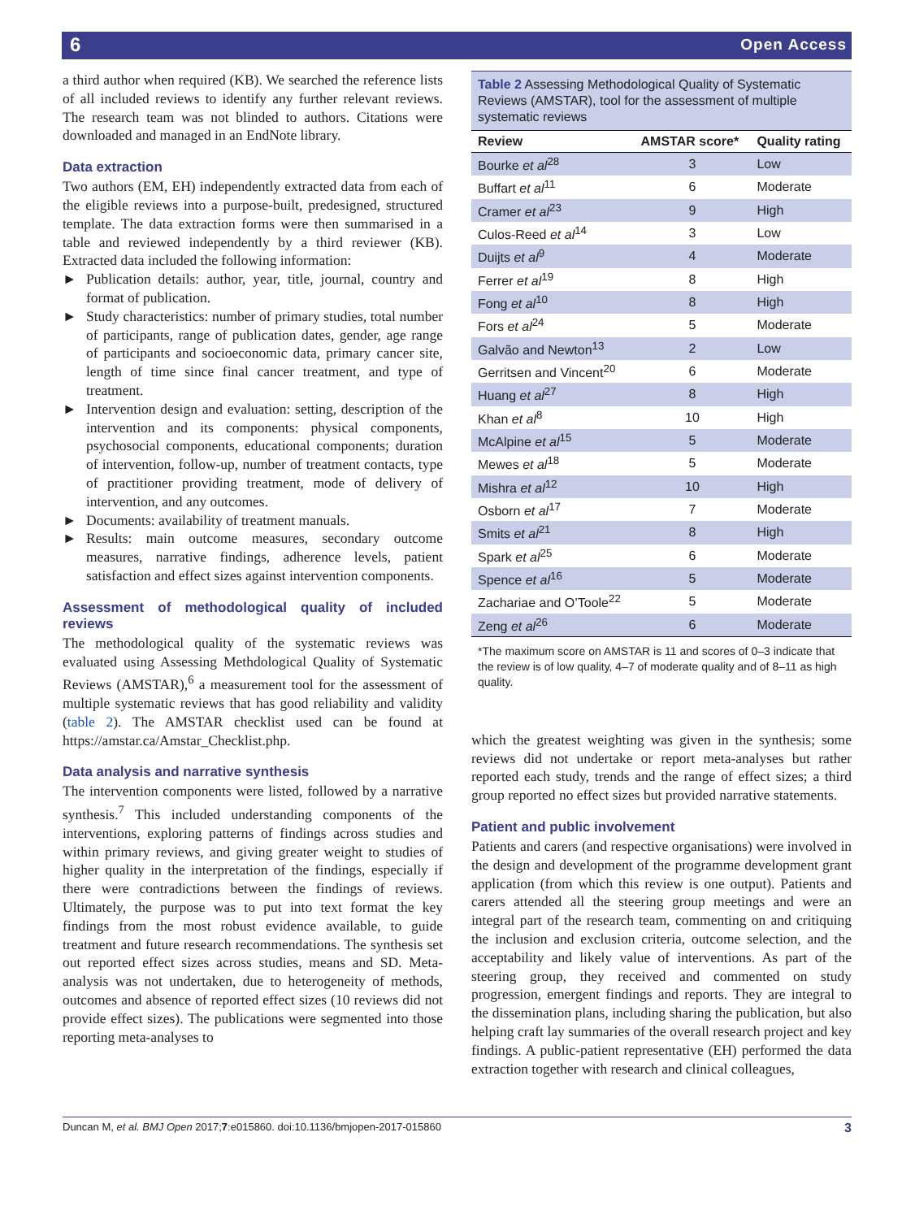6 Open Access
a third author when required (KB). We searched the reference lists of all included reviews to identify any further relevant reviews. The research team was not blinded to authors. Citations were downloaded and managed in an EndNote library.
Data extraction
Two authors (EM, EH) independently extracted data from each of the eligible reviews into a purpose-built, predesigned, structured template. The data extraction forms were then summarised in a table and reviewed independently by a third reviewer (KB). Extracted data included the following information:
► Publication details: author, year, title, journal, country and format of publication.
► Study characteristics: number of primary studies, total number of participants, range of publication dates, gender, age range of participants and socioeconomic data, primary cancer site, length of time since final cancer treatment, and type of treatment.
► Intervention design and evaluation: setting, description of the intervention and its components: physical components, psychosocial components, educational components; duration of intervention, follow-up, number of treatment contacts, type of practitioner providing treatment, mode of delivery of intervention, and any outcomes.
► Documents: availability of treatment manuals.
► Results: main outcome measures, secondary outcome measures, narrative findings, adherence levels, patient satisfaction and effect sizes against intervention components.
Assessment of methodological quality of included reviews
The methodological quality of the systematic reviews was evaluated using Assessing Methdological Quality of Systematic Reviews (AMSTAR),<sup>6</sup> a measurement tool for the assessment of multiple systematic reviews that has good reliability and validity (table 2). The AMSTAR checklist used can be found at https://amstar.ca/Amstar_Checklist.php.
Data analysis and narrative synthesis
The intervention components were listed, followed by a narrative synthesis.<sup>7</sup> This included understanding components of the interventions, exploring patterns of findings across studies and within primary reviews, and giving greater weight to studies of higher quality in the interpretation of the findings, especially if there were contradictions between the findings of reviews. Ultimately, the purpose was to put into text format the key findings from the most robust evidence available, to guide treatment and future research recommendations. The synthesis set out reported effect sizes across studies, means and SD. Meta-analysis was not undertaken, due to heterogeneity of methods, outcomes and absence of reported effect sizes (10 reviews did not provide effect sizes). The publications were segmented into those reporting meta-analyses to
Table 2 Assessing Methodological Quality of Systematic Reviews (AMSTAR), tool for the assessment of multiple systematic reviews
| Review | AMSTAR score* | Quality rating |
| --- | --- | --- |
| Bourke et al<sup>28</sup> | 3 | Low |
| Buffart et al<sup>11</sup> | 6 | Moderate |
| Cramer et al<sup>23</sup> | 9 | High |
| Culos-Reed et al<sup>14</sup> | 3 | Low |
| Duijts et al<sup>9</sup> | 4 | Moderate |
| Ferrer et al<sup>19</sup> | 8 | High |
| Fong et al<sup>10</sup> | 8 | High |
| Fors et al<sup>24</sup> | 5 | Moderate |
| Galvão and Newton<sup>13</sup> | 2 | Low |
| Gerritsen and Vincent<sup>20</sup> | 6 | Moderate |
| Huang et al<sup>27</sup> | 8 | High |
| Khan et al<sup>8</sup> | 10 | High |
| McAlpine et al<sup>15</sup> | 5 | Moderate |
| Mewes et al<sup>18</sup> | 5 | Moderate |
| Mishra et al<sup>12</sup> | 10 | High |
| Osborn et al<sup>17</sup> | 7 | Moderate |
| Smits et al<sup>21</sup> | 8 | High |
| Spark et al<sup>25</sup> | 6 | Moderate |
| Spence et al<sup>16</sup> | 5 | Moderate |
| Zachariae and O’Toole<sup>22</sup> | 5 | Moderate |
| Zeng et al<sup>26</sup> | 6 | Moderate |
*The maximum score on AMSTAR is 11 and scores of 0–3 indicate that the review is of low quality, 4–7 of moderate quality and of 8–11 as high quality.
which the greatest weighting was given in the synthesis; some reviews did not undertake or report meta-analyses but rather reported each study, trends and the range of effect sizes; a third group reported no effect sizes but provided narrative statements.
Patient and public involvement
Patients and carers (and respective organisations) were involved in the design and development of the programme development grant application (from which this review is one output). Patients and carers attended all the steering group meetings and were an integral part of the research team, commenting on and critiquing the inclusion and exclusion criteria, outcome selection, and the acceptability and likely value of interventions. As part of the steering group, they received and commented on study progression, emergent findings and reports. They are integral to the dissemination plans, including sharing the publication, but also helping craft lay summaries of the overall research project and key findings. A public-patient representative (EH) performed the data extraction together with research and clinical colleagues,
Duncan M, et al. BMJ Open 2017;7:e015860. doi:10.1136/bmjopen-2017-015860 3